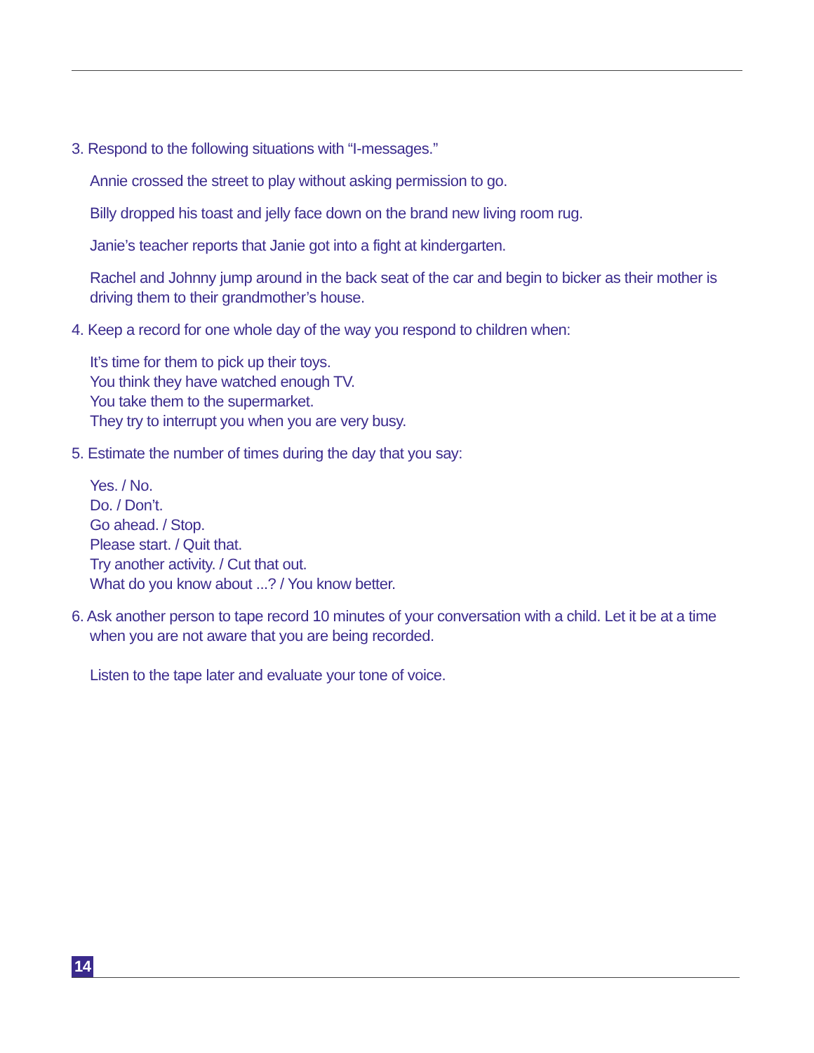3. Respond to the following situations with “I-messages.”
Annie crossed the street to play without asking permission to go.
Billy dropped his toast and jelly face down on the brand new living room rug.
Janie’s teacher reports that Janie got into a fight at kindergarten.
Rachel and Johnny jump around in the back seat of the car and begin to bicker as their mother is driving them to their grandmother’s house.
4. Keep a record for one whole day of the way you respond to children when:
It’s time for them to pick up their toys.
You think they have watched enough TV.
You take them to the supermarket.
They try to interrupt you when you are very busy.
5. Estimate the number of times during the day that you say:
Yes. / No.
Do. / Don’t.
Go ahead. / Stop.
Please start. / Quit that.
Try another activity. / Cut that out.
What do you know about ...? / You know better.
6. Ask another person to tape record 10 minutes of your conversation with a child. Let it be at a time when you are not aware that you are being recorded.
Listen to the tape later and evaluate your tone of voice.
14